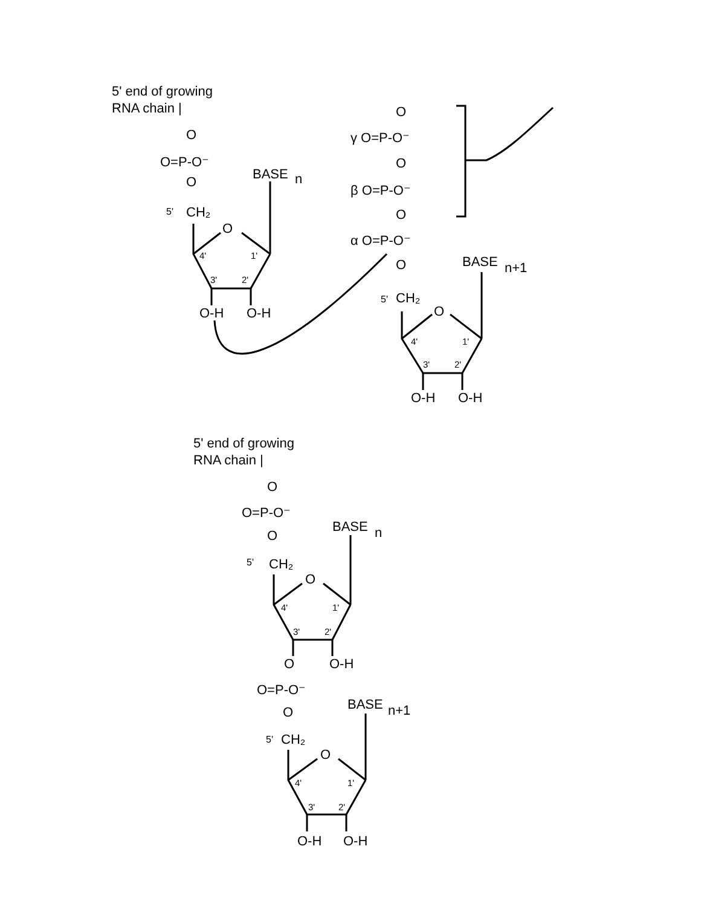5' end of growing
RNA chain |
O
O=P-O⁻
O
5'
CH₂
O
BASE
n
4'
1'
3'
2'
O-H
O-H
O
γ O=P-O⁻
O
β O=P-O⁻
O
α O=P-O⁻
O
BASE
n+1
5'
CH₂
O
4'
1'
3'
2'
O-H
O-H
5' end of growing
RNA chain |
O
O=P-O⁻
O
5'
CH₂
O
BASE
n
4'
1'
3'
2'
O
O-H
O=P-O⁻
O
BASE
n+1
5'
CH₂
O
4'
1'
3'
2'
O-H
O-H